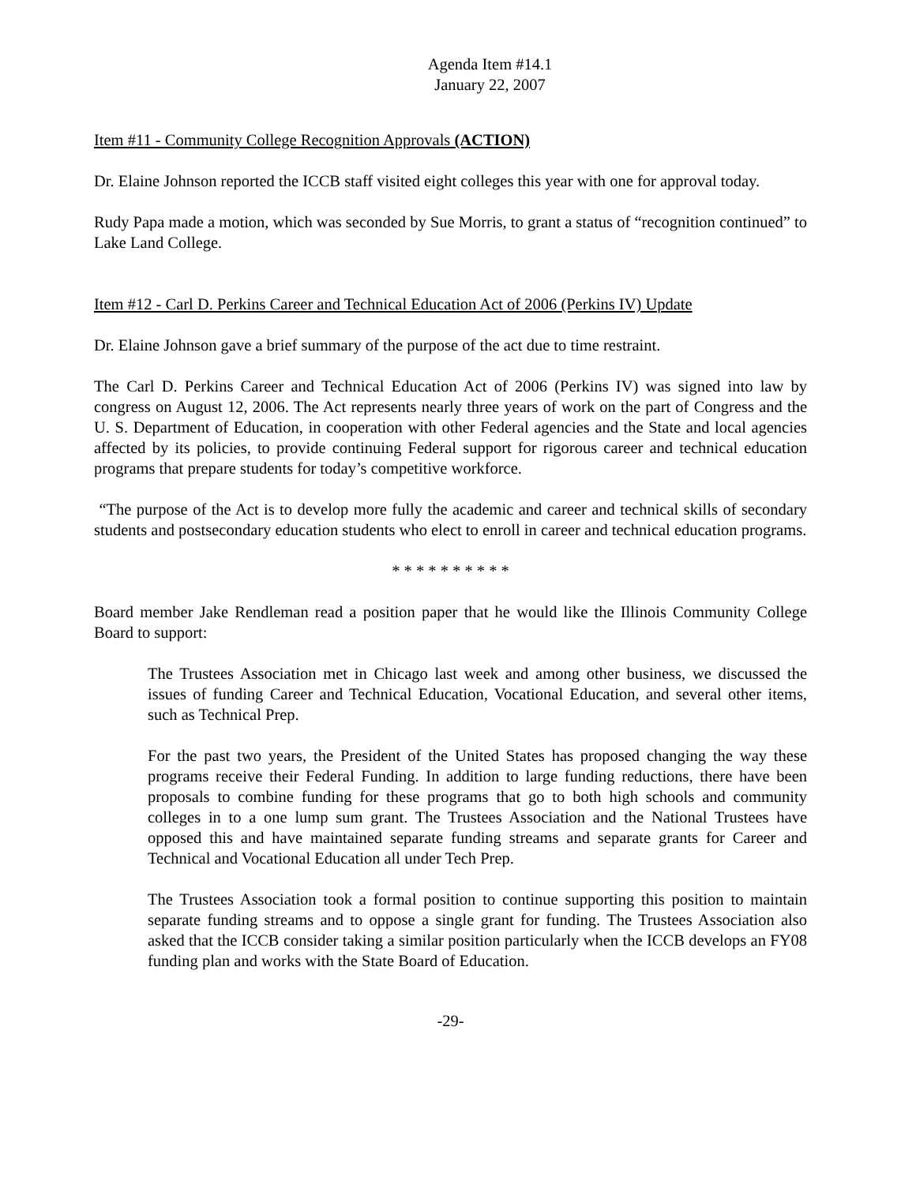Agenda Item #14.1
January 22, 2007
Item #11 - Community College Recognition Approvals (ACTION)
Dr. Elaine Johnson reported the ICCB staff visited eight colleges this year with one for approval today.
Rudy Papa made a motion, which was seconded by Sue Morris, to grant a status of “recognition continued” to Lake Land College.
Item #12 - Carl D. Perkins Career and Technical Education Act of 2006 (Perkins IV) Update
Dr. Elaine Johnson gave a brief summary of the purpose of the act due to time restraint.
The Carl D. Perkins Career and Technical Education Act of 2006 (Perkins IV) was signed into law by congress on August 12, 2006. The Act represents nearly three years of work on the part of Congress and the U. S. Department of Education, in cooperation with other Federal agencies and the State and local agencies affected by its policies, to provide continuing Federal support for rigorous career and technical education programs that prepare students for today’s competitive workforce.
“The purpose of the Act is to develop more fully the academic and career and technical skills of secondary students and postsecondary education students who elect to enroll in career and technical education programs.
* * * * * * * * * *
Board member Jake Rendleman read a position paper that he would like the Illinois Community College Board to support:
The Trustees Association met in Chicago last week and among other business, we discussed the issues of funding Career and Technical Education, Vocational Education, and several other items, such as Technical Prep.
For the past two years, the President of the United States has proposed changing the way these programs receive their Federal Funding. In addition to large funding reductions, there have been proposals to combine funding for these programs that go to both high schools and community colleges in to a one lump sum grant. The Trustees Association and the National Trustees have opposed this and have maintained separate funding streams and separate grants for Career and Technical and Vocational Education all under Tech Prep.
The Trustees Association took a formal position to continue supporting this position to maintain separate funding streams and to oppose a single grant for funding. The Trustees Association also asked that the ICCB consider taking a similar position particularly when the ICCB develops an FY08 funding plan and works with the State Board of Education.
-29-